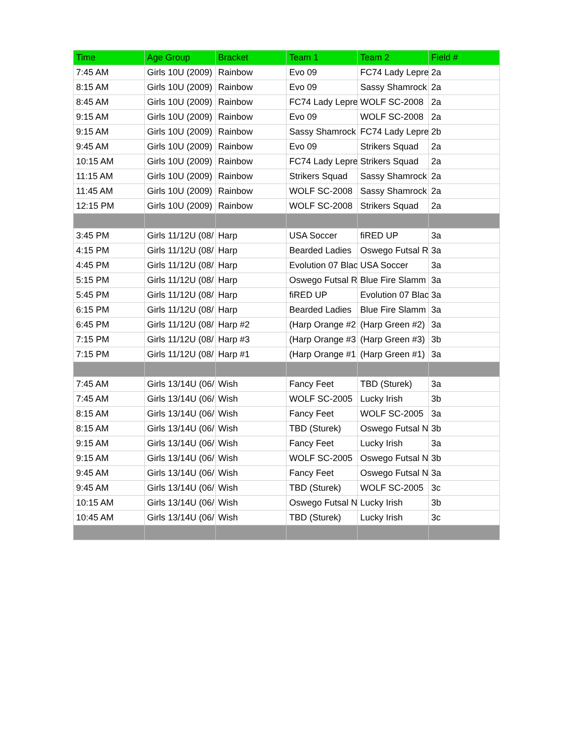| Time | Age Group | Bracket | Team 1 | Team 2 | Field # |
| --- | --- | --- | --- | --- | --- |
| 7:45 AM | Girls 10U (2009) | Rainbow | Evo 09 | FC74 Lady Lepre | 2a |
| 8:15 AM | Girls 10U (2009) | Rainbow | Evo 09 | Sassy Shamrock | 2a |
| 8:45 AM | Girls 10U (2009) | Rainbow | FC74 Lady Lepre | WOLF SC-2008 | 2a |
| 9:15 AM | Girls 10U (2009) | Rainbow | Evo 09 | WOLF SC-2008 | 2a |
| 9:15 AM | Girls 10U (2009) | Rainbow | Sassy Shamrock | FC74 Lady Lepre | 2b |
| 9:45 AM | Girls 10U (2009) | Rainbow | Evo 09 | Strikers Squad | 2a |
| 10:15 AM | Girls 10U (2009) | Rainbow | FC74 Lady Lepre | Strikers Squad | 2a |
| 11:15 AM | Girls 10U (2009) | Rainbow | Strikers Squad | Sassy Shamrock | 2a |
| 11:45 AM | Girls 10U (2009) | Rainbow | WOLF SC-2008 | Sassy Shamrock | 2a |
| 12:15 PM | Girls 10U (2009) | Rainbow | WOLF SC-2008 | Strikers Squad | 2a |
| 3:45 PM | Girls 11/12U (08/ | Harp | USA Soccer | fiRED UP | 3a |
| 4:15 PM | Girls 11/12U (08/ | Harp | Bearded Ladies | Oswego Futsal R | 3a |
| 4:45 PM | Girls 11/12U (08/ | Harp | Evolution 07 Blac | USA Soccer | 3a |
| 5:15 PM | Girls 11/12U (08/ | Harp | Oswego Futsal R | Blue Fire Slamm | 3a |
| 5:45 PM | Girls 11/12U (08/ | Harp | fiRED UP | Evolution 07 Blac | 3a |
| 6:15 PM | Girls 11/12U (08/ | Harp | Bearded Ladies | Blue Fire Slamm | 3a |
| 6:45 PM | Girls 11/12U (08/ | Harp #2 | (Harp Orange #2 | (Harp Green #2) | 3a |
| 7:15 PM | Girls 11/12U (08/ | Harp #3 | (Harp Orange #3 | (Harp Green #3) | 3b |
| 7:15 PM | Girls 11/12U (08/ | Harp #1 | (Harp Orange #1 | (Harp Green #1) | 3a |
| 7:45 AM | Girls 13/14U (06/ | Wish | Fancy Feet | TBD (Sturek) | 3a |
| 7:45 AM | Girls 13/14U (06/ | Wish | WOLF SC-2005 | Lucky Irish | 3b |
| 8:15 AM | Girls 13/14U (06/ | Wish | Fancy Feet | WOLF SC-2005 | 3a |
| 8:15 AM | Girls 13/14U (06/ | Wish | TBD (Sturek) | Oswego Futsal N | 3b |
| 9:15 AM | Girls 13/14U (06/ | Wish | Fancy Feet | Lucky Irish | 3a |
| 9:15 AM | Girls 13/14U (06/ | Wish | WOLF SC-2005 | Oswego Futsal N | 3b |
| 9:45 AM | Girls 13/14U (06/ | Wish | Fancy Feet | Oswego Futsal N | 3a |
| 9:45 AM | Girls 13/14U (06/ | Wish | TBD (Sturek) | WOLF SC-2005 | 3c |
| 10:15 AM | Girls 13/14U (06/ | Wish | Oswego Futsal N | Lucky Irish | 3b |
| 10:45 AM | Girls 13/14U (06/ | Wish | TBD (Sturek) | Lucky Irish | 3c |